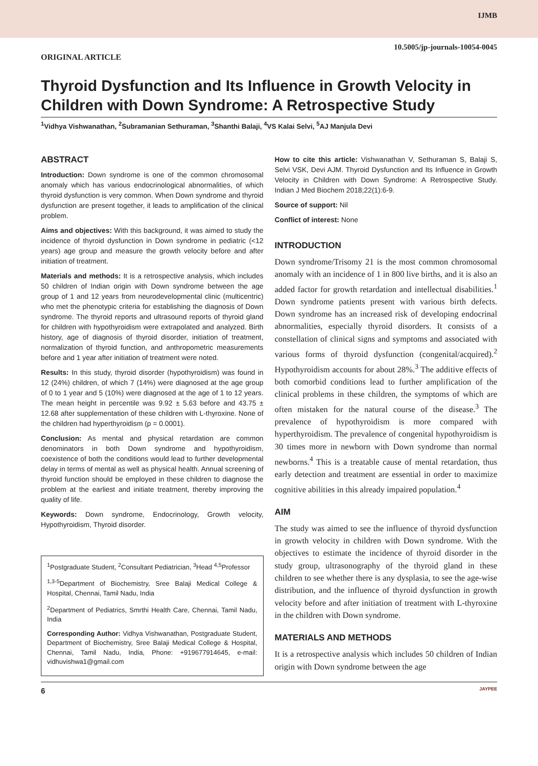IJMB
10.5005/jp-journals-10054-0045
ORIGINAL ARTICLE
Thyroid Dysfunction and Its Influence in Growth Velocity in Children with Down Syndrome: A Retrospective Study
<sup>1</sup> Vidhya Vishwanathan, <sup>2</sup>Subramanian Sethuraman, <sup>3</sup>Shanthi Balaji, <sup>4</sup>VS Kalai Selvi, <sup>5</sup>AJ Manjula Devi
ABSTRACT
Introduction: Down syndrome is one of the common chromosomal anomaly which has various endocrinological abnormalities, of which thyroid dysfunction is very common. When Down syndrome and thyroid dysfunction are present together, it leads to amplification of the clinical problem.
Aims and objectives: With this background, it was aimed to study the incidence of thyroid dysfunction in Down syndrome in pediatric (<12 years) age group and measure the growth velocity before and after initiation of treatment.
Materials and methods: It is a retrospective analysis, which includes 50 children of Indian origin with Down syndrome between the age group of 1 and 12 years from neurodevelopmental clinic (multicentric) who met the phenotypic criteria for establishing the diagnosis of Down syndrome. The thyroid reports and ultrasound reports of thyroid gland for children with hypothyroidism were extrapolated and analyzed. Birth history, age of diagnosis of thyroid disorder, initiation of treatment, normalization of thyroid function, and anthropometric measurements before and 1 year after initiation of treatment were noted.
Results: In this study, thyroid disorder (hypothyroidism) was found in 12 (24%) children, of which 7 (14%) were diagnosed at the age group of 0 to 1 year and 5 (10%) were diagnosed at the age of 1 to 12 years. The mean height in percentile was 9.92 ± 5.63 before and 43.75 ± 12.68 after supplementation of these children with L-thyroxine. None of the children had hyperthyroidism (p = 0.0001).
Conclusion: As mental and physical retardation are common denominators in both Down syndrome and hypothyroidism, coexistence of both the conditions would lead to further developmental delay in terms of mental as well as physical health. Annual screening of thyroid function should be employed in these children to diagnose the problem at the earliest and initiate treatment, thereby improving the quality of life.
Keywords: Down syndrome, Endocrinology, Growth velocity, Hypothyroidism, Thyroid disorder.
<sup>1</sup> Postgraduate Student, <sup>2</sup>Consultant Pediatrician, <sup>3</sup>Head <sup>4,5</sup>Professor
<sup>1,3-5</sup>Department of Biochemistry, Sree Balaji Medical College & Hospital, Chennai, Tamil Nadu, India
<sup>2</sup> Department of Pediatrics, Smrthi Health Care, Chennai, Tamil Nadu, India
Corresponding Author: Vidhya Vishwanathan, Postgraduate Student, Department of Biochemistry, Sree Balaji Medical College & Hospital, Chennai, Tamil Nadu, India, Phone: +919677914645, e-mail: vidhuvishwa1@gmail.com
How to cite this article: Vishwanathan V, Sethuraman S, Balaji S, Selvi VSK, Devi AJM. Thyroid Dysfunction and Its Influence in Growth Velocity in Children with Down Syndrome: A Retrospective Study. Indian J Med Biochem 2018;22(1):6-9.
Source of support: Nil
Conflict of interest: None
INTRODUCTION
Down syndrome/Trisomy 21 is the most common chromosomal anomaly with an incidence of 1 in 800 live births, and it is also an added factor for growth retardation and intellectual disabilities.<sup>1</sup> Down syndrome patients present with various birth defects. Down syndrome has an increased risk of developing endocrinal abnormalities, especially thyroid disorders. It consists of a constellation of clinical signs and symptoms and associated with various forms of thyroid dysfunction (congenital/acquired).<sup>2</sup> Hypothyroidism accounts for about 28%.<sup>3</sup> The additive effects of both comorbid conditions lead to further amplification of the clinical problems in these children, the symptoms of which are often mistaken for the natural course of the disease.<sup>3</sup> The prevalence of hypothyroidism is more compared with hyperthyroidism. The prevalence of congenital hypothyroidism is 30 times more in newborn with Down syndrome than normal newborns.<sup>4</sup> This is a treatable cause of mental retardation, thus early detection and treatment are essential in order to maximize cognitive abilities in this already impaired population.<sup>4</sup>
AIM
The study was aimed to see the influence of thyroid dysfunction in growth velocity in children with Down syndrome. With the objectives to estimate the incidence of thyroid disorder in the study group, ultrasonography of the thyroid gland in these children to see whether there is any dysplasia, to see the age-wise distribution, and the influence of thyroid dysfunction in growth velocity before and after initiation of treatment with L-thyroxine in the children with Down syndrome.
MATERIALS AND METHODS
It is a retrospective analysis which includes 50 children of Indian origin with Down syndrome between the age
6 JAYPEE